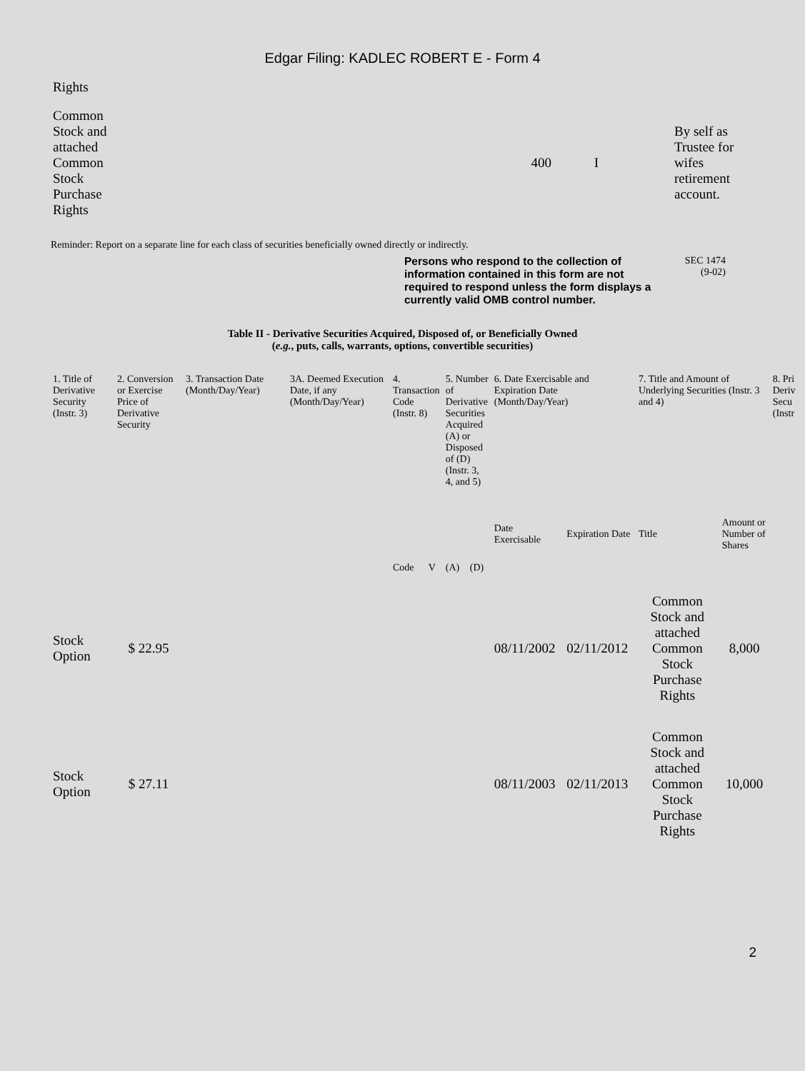Edgar Filing: KADLEC ROBERT E - Form 4
| Rights | | | |
| Common Stock and attached Common Stock Purchase Rights | 400 | I | By self as Trustee for wifes retirement account. |
Reminder: Report on a separate line for each class of securities beneficially owned directly or indirectly.
Persons who respond to the collection of information contained in this form are not required to respond unless the form displays a currently valid OMB control number.
SEC 1474
(9-02)
Table II - Derivative Securities Acquired, Disposed of, or Beneficially Owned
(e.g., puts, calls, warrants, options, convertible securities)
| 1. Title of Derivative Security (Instr. 3) | 2. Conversion or Exercise Price of Derivative Security | 3. Transaction Date (Month/Day/Year) | 3A. Deemed Execution Date, if any (Month/Day/Year) | 4. Transaction Code (Instr. 8) | | 5. Number of Derivative Securities Acquired (A) or Disposed of (D) (Instr. 3, 4, and 5) | | 6. Date Exercisable and Expiration Date (Month/Day/Year) | | 7. Title and Amount of Underlying Securities (Instr. 3 and 4) | | 8. Pri Deriv Secu (Instr |
| --- | --- | --- | --- | --- | --- | --- | --- | --- | --- | --- | --- | --- |
| | | | | Code | V | (A) | (D) | Date Exercisable | Expiration Date | Title | Amount or Number of Shares | |
| Stock Option | $ 22.95 | | | | | | | 08/11/2002 | 02/11/2012 | Common Stock and attached Common Stock Purchase Rights | 8,000 | |
| Stock Option | $ 27.11 | | | | | | | 08/11/2003 | 02/11/2013 | Common Stock and attached Common Stock Purchase Rights | 10,000 | |
2